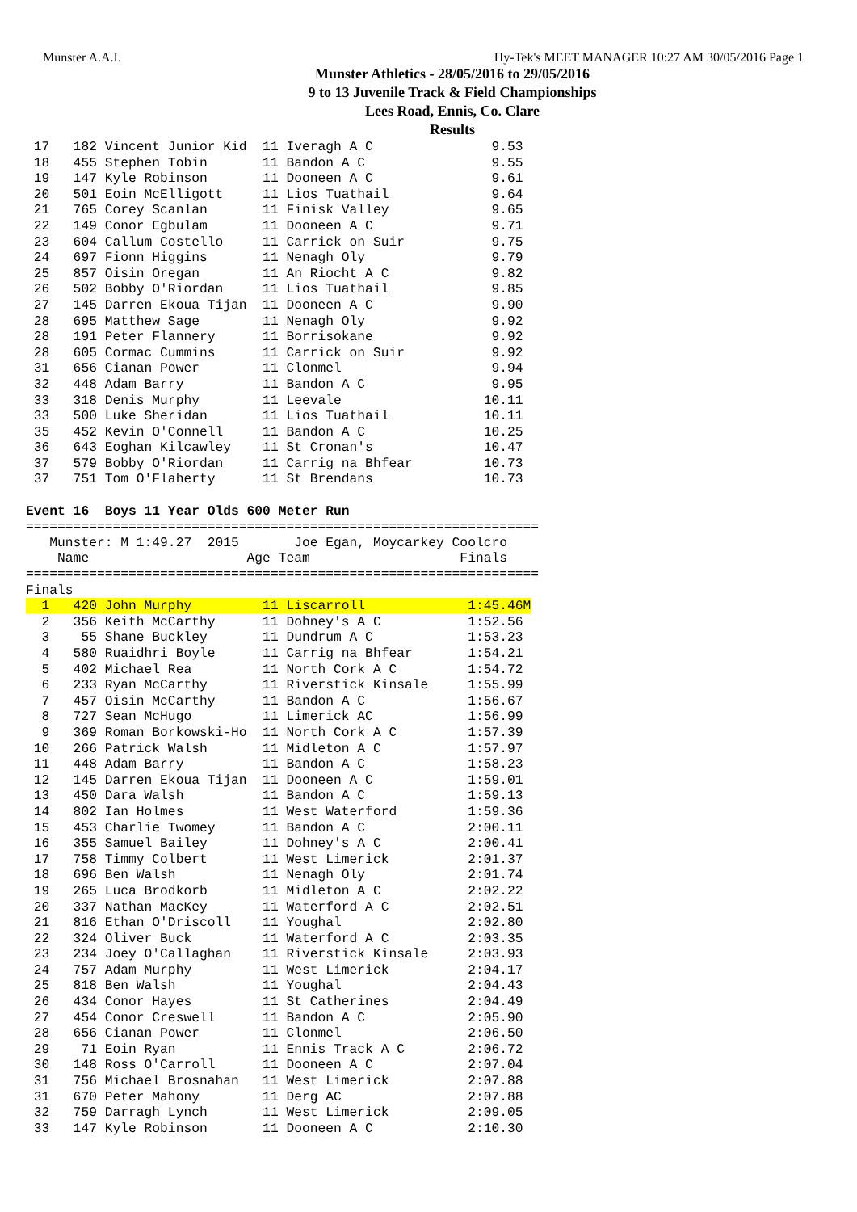Munster A.A.I. Hy-Tek's MEET MANAGER 10:27 AM 30/05/2016 Page 1
Munster Athletics - 28/05/2016 to 29/05/2016
9 to 13 Juvenile Track & Field Championships
Lees Road, Ennis, Co. Clare
Results
 17   182 Vincent Junior Kid  11 Iveragh A C               9.53
 18   455 Stephen Tobin       11 Bandon A C                9.55
 19   147 Kyle Robinson       11 Dooneen A C               9.61
 20   501 Eoin McElligott     11 Lios Tuathail             9.64
 21   765 Corey Scanlan       11 Finisk Valley             9.65
 22   149 Conor Egbulam       11 Dooneen A C               9.71
 23   604 Callum Costello     11 Carrick on Suir           9.75
 24   697 Fionn Higgins       11 Nenagh Oly                9.79
 25   857 Oisin Oregan        11 An Riocht A C             9.82
 26   502 Bobby O'Riordan     11 Lios Tuathail             9.85
 27   145 Darren Ekoua Tijan  11 Dooneen A C               9.90
 28   695 Matthew Sage        11 Nenagh Oly                9.92
 28   191 Peter Flannery      11 Borrisokane               9.92
 28   605 Cormac Cummins      11 Carrick on Suir           9.92
 31   656 Cianan Power        11 Clonmel                   9.94
 32   448 Adam Barry          11 Bandon A C                9.95
 33   318 Denis Murphy        11 Leevale                  10.11
 33   500 Luke Sheridan       11 Lios Tuathail            10.11
 35   452 Kevin O'Connell     11 Bandon A C               10.25
 36   643 Eoghan Kilcawley    11 St Cronan's              10.47
 37   579 Bobby O'Riordan     11 Carrig na Bhfear         10.73
 37   751 Tom O'Flaherty      11 St Brendans              10.73

Event 16  Boys 11 Year Olds 600 Meter Run
=================================================================
   Munster: M 1:49.27  2015       Joe Egan, Moycarkey Coolcro
    Name                    Age Team                   Finals
=================================================================
Finals
  1   420 John Murphy         11 Liscarroll             1:45.46M
  2   356 Keith McCarthy      11 Dohney's A C           1:52.56
  3    55 Shane Buckley       11 Dundrum A C            1:53.23
  4   580 Ruaidhri Boyle      11 Carrig na Bhfear       1:54.21
  5   402 Michael Rea         11 North Cork A C         1:54.72
  6   233 Ryan McCarthy       11 Riverstick Kinsale     1:55.99
  7   457 Oisin McCarthy      11 Bandon A C             1:56.67
  8   727 Sean McHugo         11 Limerick AC            1:56.99
  9   369 Roman Borkowski-Ho  11 North Cork A C         1:57.39
 10   266 Patrick Walsh       11 Midleton A C           1:57.97
 11   448 Adam Barry          11 Bandon A C             1:58.23
 12   145 Darren Ekoua Tijan  11 Dooneen A C            1:59.01
 13   450 Dara Walsh          11 Bandon A C             1:59.13
 14   802 Ian Holmes          11 West Waterford         1:59.36
 15   453 Charlie Twomey      11 Bandon A C             2:00.11
 16   355 Samuel Bailey       11 Dohney's A C           2:00.41
 17   758 Timmy Colbert       11 West Limerick          2:01.37
 18   696 Ben Walsh           11 Nenagh Oly             2:01.74
 19   265 Luca Brodkorb       11 Midleton A C           2:02.22
 20   337 Nathan MacKey       11 Waterford A C          2:02.51
 21   816 Ethan O'Driscoll    11 Youghal                2:02.80
 22   324 Oliver Buck         11 Waterford A C          2:03.35
 23   234 Joey O'Callaghan    11 Riverstick Kinsale     2:03.93
 24   757 Adam Murphy         11 West Limerick          2:04.17
 25   818 Ben Walsh           11 Youghal                2:04.43
 26   434 Conor Hayes         11 St Catherines          2:04.49
 27   454 Conor Creswell      11 Bandon A C             2:05.90
 28   656 Cianan Power        11 Clonmel                2:06.50
 29    71 Eoin Ryan           11 Ennis Track A C        2:06.72
 30   148 Ross O'Carroll      11 Dooneen A C            2:07.04
 31   756 Michael Brosnahan   11 West Limerick          2:07.88
 31   670 Peter Mahony        11 Derg AC                2:07.88
 32   759 Darragh Lynch       11 West Limerick          2:09.05
 33   147 Kyle Robinson       11 Dooneen A C            2:10.30